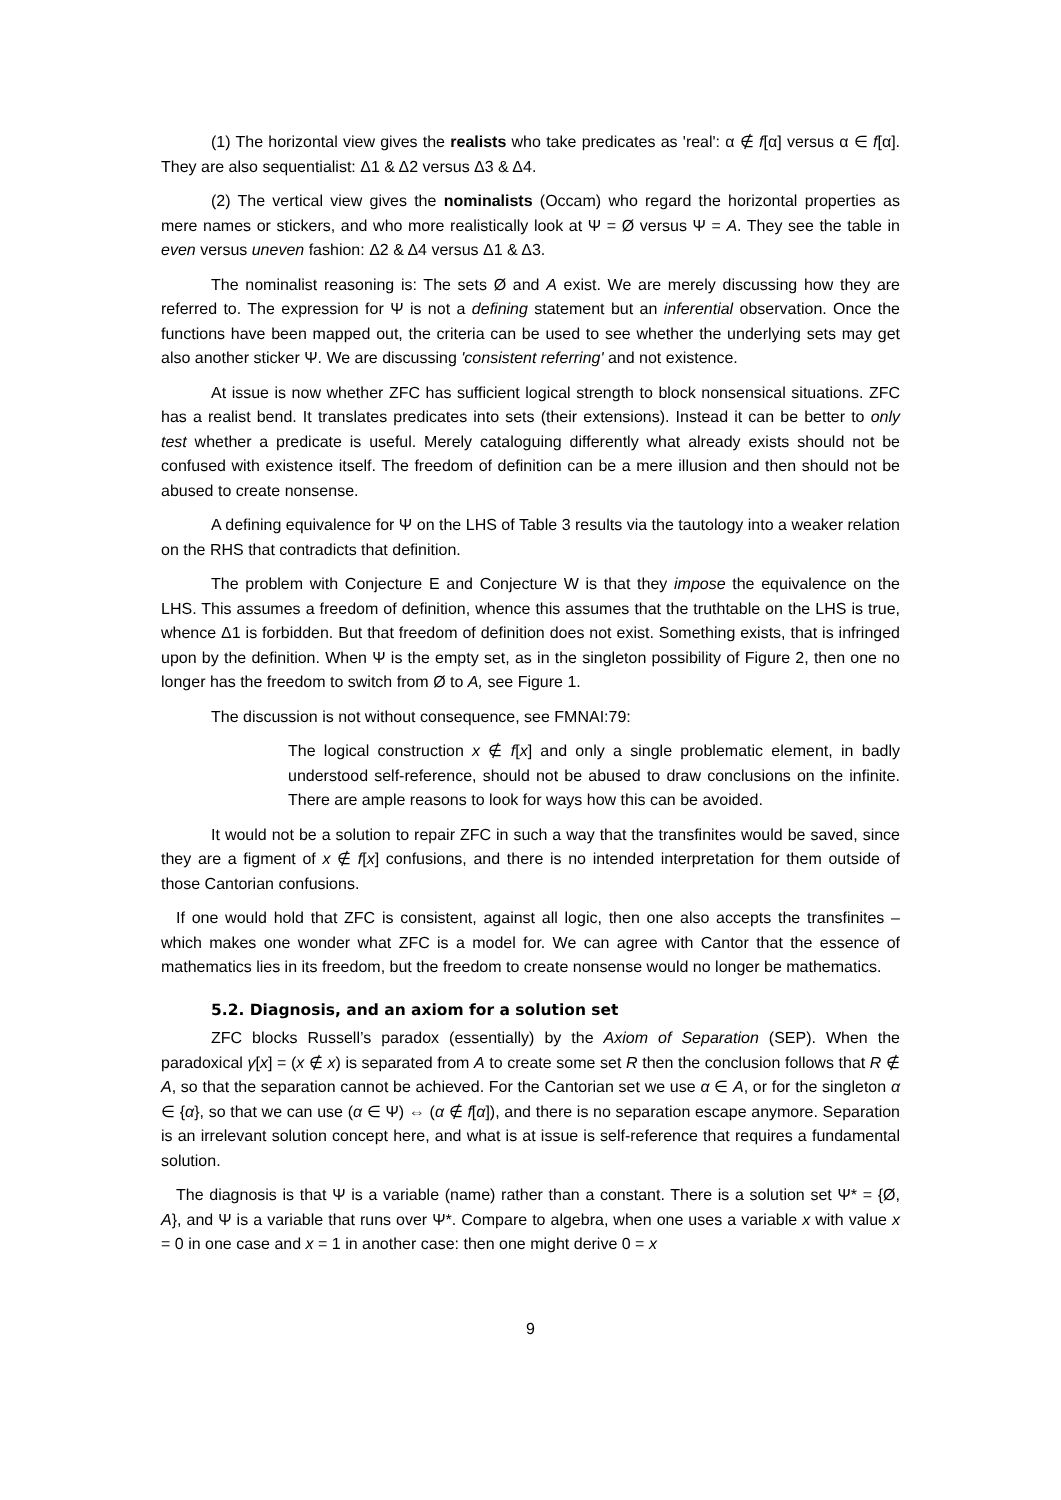(1) The horizontal view gives the realists who take predicates as 'real': α ∉ f[α] versus α ∈ f[α]. They are also sequentialist: Δ1 & Δ2 versus Δ3 & Δ4.
(2) The vertical view gives the nominalists (Occam) who regard the horizontal properties as mere names or stickers, and who more realistically look at Ψ = Ø versus Ψ = A. They see the table in even versus uneven fashion: Δ2 & Δ4 versus Δ1 & Δ3.
The nominalist reasoning is: The sets Ø and A exist. We are merely discussing how they are referred to. The expression for Ψ is not a defining statement but an inferential observation. Once the functions have been mapped out, the criteria can be used to see whether the underlying sets may get also another sticker Ψ. We are discussing 'consistent referring' and not existence.
At issue is now whether ZFC has sufficient logical strength to block nonsensical situations. ZFC has a realist bend. It translates predicates into sets (their extensions). Instead it can be better to only test whether a predicate is useful. Merely cataloguing differently what already exists should not be confused with existence itself. The freedom of definition can be a mere illusion and then should not be abused to create nonsense.
A defining equivalence for Ψ on the LHS of Table 3 results via the tautology into a weaker relation on the RHS that contradicts that definition.
The problem with Conjecture E and Conjecture W is that they impose the equivalence on the LHS. This assumes a freedom of definition, whence this assumes that the truthtable on the LHS is true, whence Δ1 is forbidden. But that freedom of definition does not exist. Something exists, that is infringed upon by the definition. When Ψ is the empty set, as in the singleton possibility of Figure 2, then one no longer has the freedom to switch from Ø to A, see Figure 1.
The discussion is not without consequence, see FMNAI:79:
The logical construction x ∉ f[x] and only a single problematic element, in badly understood self-reference, should not be abused to draw conclusions on the infinite. There are ample reasons to look for ways how this can be avoided.
It would not be a solution to repair ZFC in such a way that the transfinites would be saved, since they are a figment of x ∉ f[x] confusions, and there is no intended interpretation for them outside of those Cantorian confusions.
If one would hold that ZFC is consistent, against all logic, then one also accepts the transfinites – which makes one wonder what ZFC is a model for. We can agree with Cantor that the essence of mathematics lies in its freedom, but the freedom to create nonsense would no longer be mathematics.
5.2. Diagnosis, and an axiom for a solution set
ZFC blocks Russell’s paradox (essentially) by the Axiom of Separation (SEP). When the paradoxical γ[x] = (x ∉ x) is separated from A to create some set R then the conclusion follows that R ∉ A, so that the separation cannot be achieved. For the Cantorian set we use α ∈ A, or for the singleton α ∈ {α}, so that we can use (α ∈ Ψ) ⇔ (α ∉ f[α]), and there is no separation escape anymore. Separation is an irrelevant solution concept here, and what is at issue is self-reference that requires a fundamental solution.
The diagnosis is that Ψ is a variable (name) rather than a constant. There is a solution set Ψ* = {Ø, A}, and Ψ is a variable that runs over Ψ*. Compare to algebra, when one uses a variable x with value x = 0 in one case and x = 1 in another case: then one might derive 0 = x
9